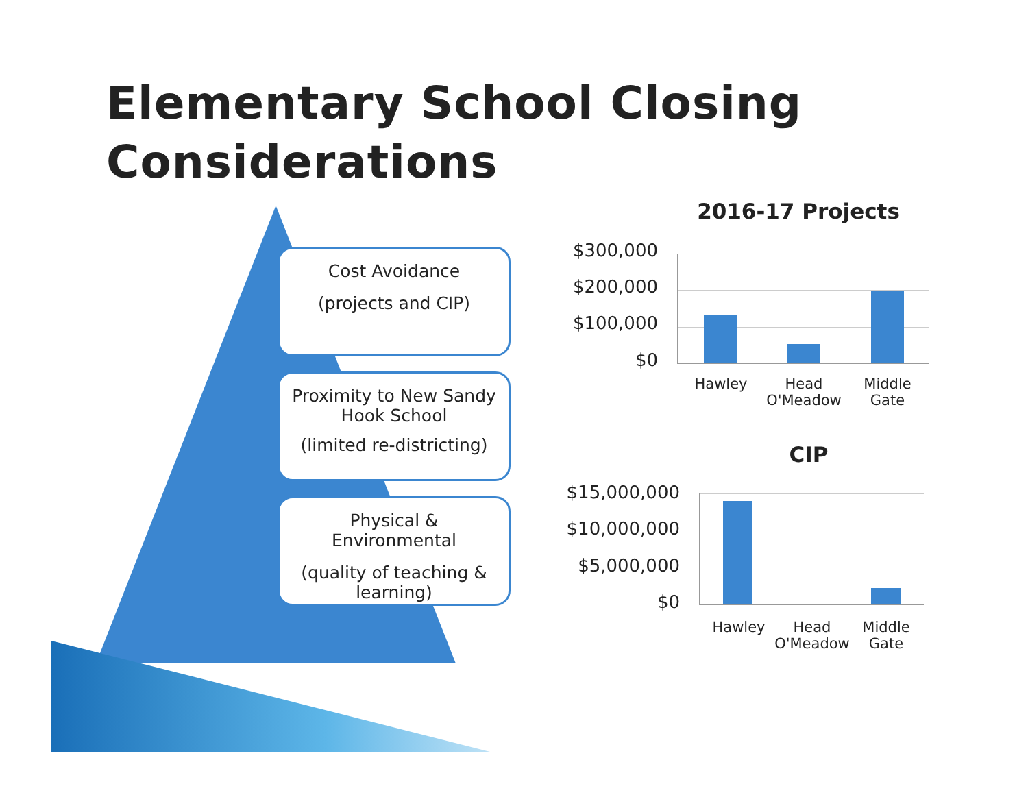Elementary School Closing
Considerations
Cost Avoidance
(projects and CIP)
Proximity to New Sandy Hook School
(limited re-districting)
Physical & Environmental
(quality of teaching & learning)
2016-17 Projects
$300,000
$200,000
$100,000
$0
Hawley
Head O'Meadow
Middle Gate
CIP
$15,000,000
$10,000,000
$5,000,000
$0
Hawley
Head O'Meadow
Middle Gate